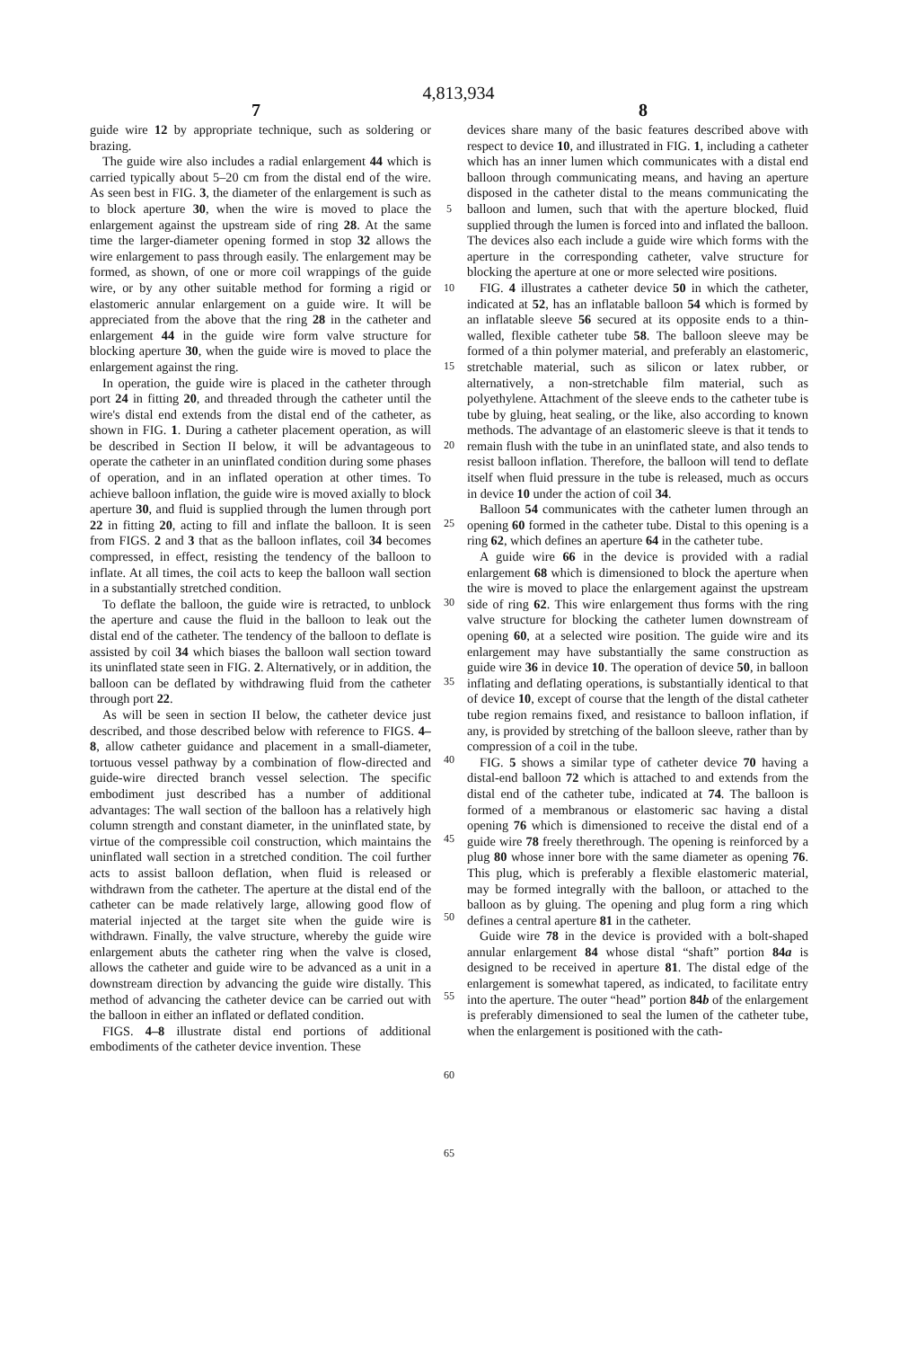4,813,934
7 8
guide wire 12 by appropriate technique, such as soldering or brazing.
The guide wire also includes a radial enlargement 44 which is carried typically about 5–20 cm from the distal end of the wire. As seen best in FIG. 3, the diameter of the enlargement is such as to block aperture 30, when the wire is moved to place the enlargement against the upstream side of ring 28. At the same time the larger-diameter opening formed in stop 32 allows the wire enlargement to pass through easily. The enlargement may be formed, as shown, of one or more coil wrappings of the guide wire, or by any other suitable method for forming a rigid or elastomeric annular enlargement on a guide wire. It will be appreciated from the above that the ring 28 in the catheter and enlargement 44 in the guide wire form valve structure for blocking aperture 30, when the guide wire is moved to place the enlargement against the ring.
In operation, the guide wire is placed in the catheter through port 24 in fitting 20, and threaded through the catheter until the wire's distal end extends from the distal end of the catheter, as shown in FIG. 1. During a catheter placement operation, as will be described in Section II below, it will be advantageous to operate the catheter in an uninflated condition during some phases of operation, and in an inflated operation at other times. To achieve balloon inflation, the guide wire is moved axially to block aperture 30, and fluid is supplied through the lumen through port 22 in fitting 20, acting to fill and inflate the balloon. It is seen from FIGS. 2 and 3 that as the balloon inflates, coil 34 becomes compressed, in effect, resisting the tendency of the balloon to inflate. At all times, the coil acts to keep the balloon wall section in a substantially stretched condition.
To deflate the balloon, the guide wire is retracted, to unblock the aperture and cause the fluid in the balloon to leak out the distal end of the catheter. The tendency of the balloon to deflate is assisted by coil 34 which biases the balloon wall section toward its uninflated state seen in FIG. 2. Alternatively, or in addition, the balloon can be deflated by withdrawing fluid from the catheter through port 22.
As will be seen in section II below, the catheter device just described, and those described below with reference to FIGS. 4–8, allow catheter guidance and placement in a small-diameter, tortuous vessel pathway by a combination of flow-directed and guide-wire directed branch vessel selection. The specific embodiment just described has a number of additional advantages: The wall section of the balloon has a relatively high column strength and constant diameter, in the uninflated state, by virtue of the compressible coil construction, which maintains the uninflated wall section in a stretched condition. The coil further acts to assist balloon deflation, when fluid is released or withdrawn from the catheter. The aperture at the distal end of the catheter can be made relatively large, allowing good flow of material injected at the target site when the guide wire is withdrawn. Finally, the valve structure, whereby the guide wire enlargement abuts the catheter ring when the valve is closed, allows the catheter and guide wire to be advanced as a unit in a downstream direction by advancing the guide wire distally. This method of advancing the catheter device can be carried out with the balloon in either an inflated or deflated condition.
FIGS. 4–8 illustrate distal end portions of additional embodiments of the catheter device invention. These
5
10
15
20
25
30
35
40
45
50
55
60
65
devices share many of the basic features described above with respect to device 10, and illustrated in FIG. 1, including a catheter which has an inner lumen which communicates with a distal end balloon through communicating means, and having an aperture disposed in the catheter distal to the means communicating the balloon and lumen, such that with the aperture blocked, fluid supplied through the lumen is forced into and inflated the balloon. The devices also each include a guide wire which forms with the aperture in the corresponding catheter, valve structure for blocking the aperture at one or more selected wire positions.
FIG. 4 illustrates a catheter device 50 in which the catheter, indicated at 52, has an inflatable balloon 54 which is formed by an inflatable sleeve 56 secured at its opposite ends to a thin-walled, flexible catheter tube 58. The balloon sleeve may be formed of a thin polymer material, and preferably an elastomeric, stretchable material, such as silicon or latex rubber, or alternatively, a non-stretchable film material, such as polyethylene. Attachment of the sleeve ends to the catheter tube is tube by gluing, heat sealing, or the like, also according to known methods. The advantage of an elastomeric sleeve is that it tends to remain flush with the tube in an uninflated state, and also tends to resist balloon inflation. Therefore, the balloon will tend to deflate itself when fluid pressure in the tube is released, much as occurs in device 10 under the action of coil 34.
Balloon 54 communicates with the catheter lumen through an opening 60 formed in the catheter tube. Distal to this opening is a ring 62, which defines an aperture 64 in the catheter tube.
A guide wire 66 in the device is provided with a radial enlargement 68 which is dimensioned to block the aperture when the wire is moved to place the enlargement against the upstream side of ring 62. This wire enlargement thus forms with the ring valve structure for blocking the catheter lumen downstream of opening 60, at a selected wire position. The guide wire and its enlargement may have substantially the same construction as guide wire 36 in device 10. The operation of device 50, in balloon inflating and deflating operations, is substantially identical to that of device 10, except of course that the length of the distal catheter tube region remains fixed, and resistance to balloon inflation, if any, is provided by stretching of the balloon sleeve, rather than by compression of a coil in the tube.
FIG. 5 shows a similar type of catheter device 70 having a distal-end balloon 72 which is attached to and extends from the distal end of the catheter tube, indicated at 74. The balloon is formed of a membranous or elastomeric sac having a distal opening 76 which is dimensioned to receive the distal end of a guide wire 78 freely therethrough. The opening is reinforced by a plug 80 whose inner bore with the same diameter as opening 76. This plug, which is preferably a flexible elastomeric material, may be formed integrally with the balloon, or attached to the balloon as by gluing. The opening and plug form a ring which defines a central aperture 81 in the catheter.
Guide wire 78 in the device is provided with a bolt-shaped annular enlargement 84 whose distal “shaft” portion 84a is designed to be received in aperture 81. The distal edge of the enlargement is somewhat tapered, as indicated, to facilitate entry into the aperture. The outer “head” portion 84b of the enlargement is preferably dimensioned to seal the lumen of the catheter tube, when the enlargement is positioned with the cath-